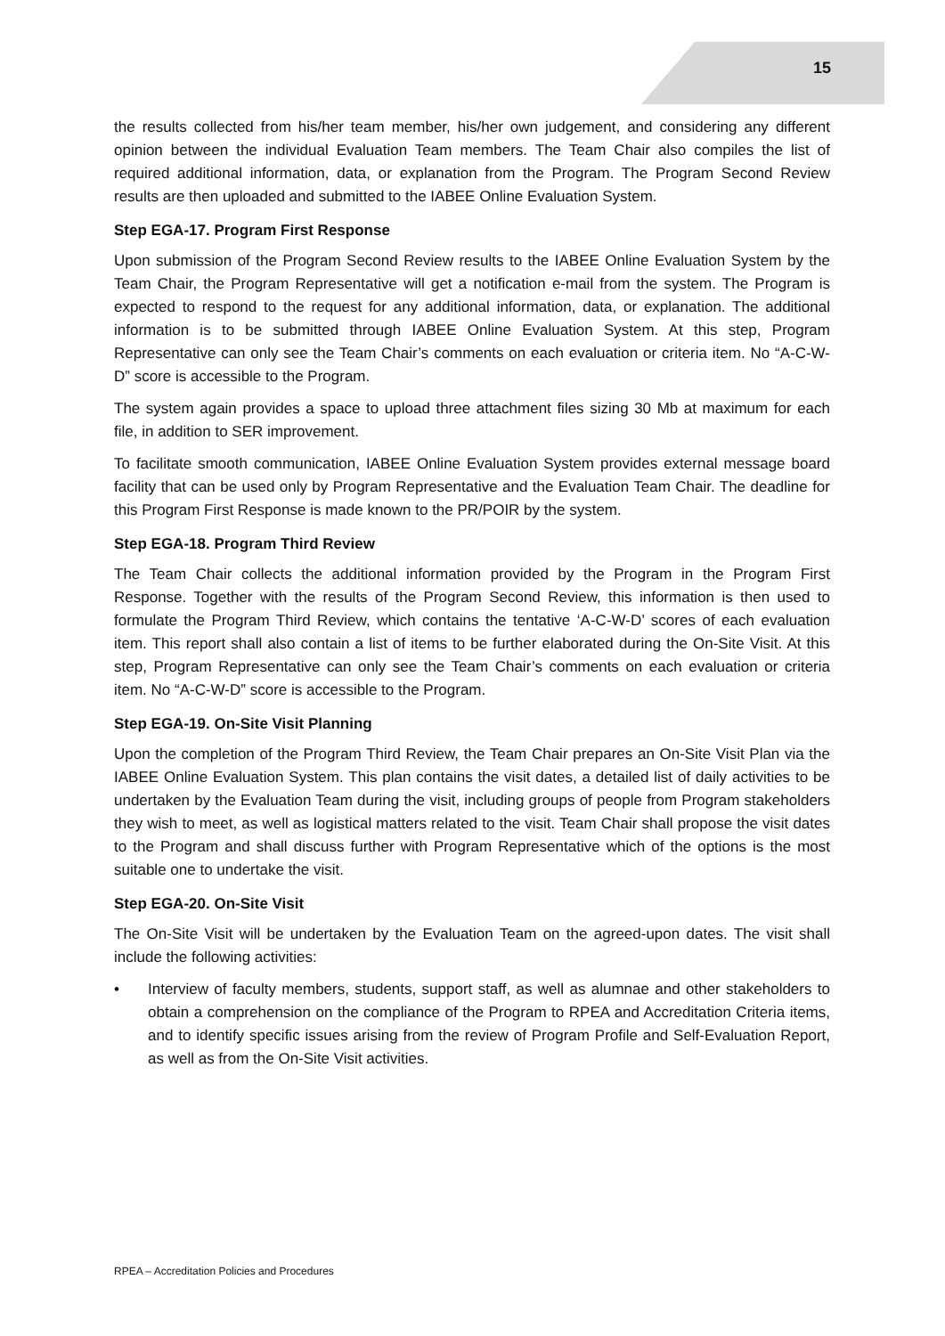15
the results collected from his/her team member, his/her own judgement, and considering any different opinion between the individual Evaluation Team members. The Team Chair also compiles the list of required additional information, data, or explanation from the Program. The Program Second Review results are then uploaded and submitted to the IABEE Online Evaluation System.
Step EGA-17. Program First Response
Upon submission of the Program Second Review results to the IABEE Online Evaluation System by the Team Chair, the Program Representative will get a notification e-mail from the system. The Program is expected to respond to the request for any additional information, data, or explanation. The additional information is to be submitted through IABEE Online Evaluation System. At this step, Program Representative can only see the Team Chair’s comments on each evaluation or criteria item. No “A-C-W-D” score is accessible to the Program.
The system again provides a space to upload three attachment files sizing 30 Mb at maximum for each file, in addition to SER improvement.
To facilitate smooth communication, IABEE Online Evaluation System provides external message board facility that can be used only by Program Representative and the Evaluation Team Chair. The deadline for this Program First Response is made known to the PR/POIR by the system.
Step EGA-18. Program Third Review
The Team Chair collects the additional information provided by the Program in the Program First Response. Together with the results of the Program Second Review, this information is then used to formulate the Program Third Review, which contains the tentative ‘A-C-W-D’ scores of each evaluation item. This report shall also contain a list of items to be further elaborated during the On-Site Visit. At this step, Program Representative can only see the Team Chair’s comments on each evaluation or criteria item. No “A-C-W-D” score is accessible to the Program.
Step EGA-19. On-Site Visit Planning
Upon the completion of the Program Third Review, the Team Chair prepares an On-Site Visit Plan via the IABEE Online Evaluation System. This plan contains the visit dates, a detailed list of daily activities to be undertaken by the Evaluation Team during the visit, including groups of people from Program stakeholders they wish to meet, as well as logistical matters related to the visit. Team Chair shall propose the visit dates to the Program and shall discuss further with Program Representative which of the options is the most suitable one to undertake the visit.
Step EGA-20. On-Site Visit
The On-Site Visit will be undertaken by the Evaluation Team on the agreed-upon dates. The visit shall include the following activities:
• Interview of faculty members, students, support staff, as well as alumnae and other stakeholders to obtain a comprehension on the compliance of the Program to RPEA and Accreditation Criteria items, and to identify specific issues arising from the review of Program Profile and Self-Evaluation Report, as well as from the On-Site Visit activities.
RPEA – Accreditation Policies and Procedures